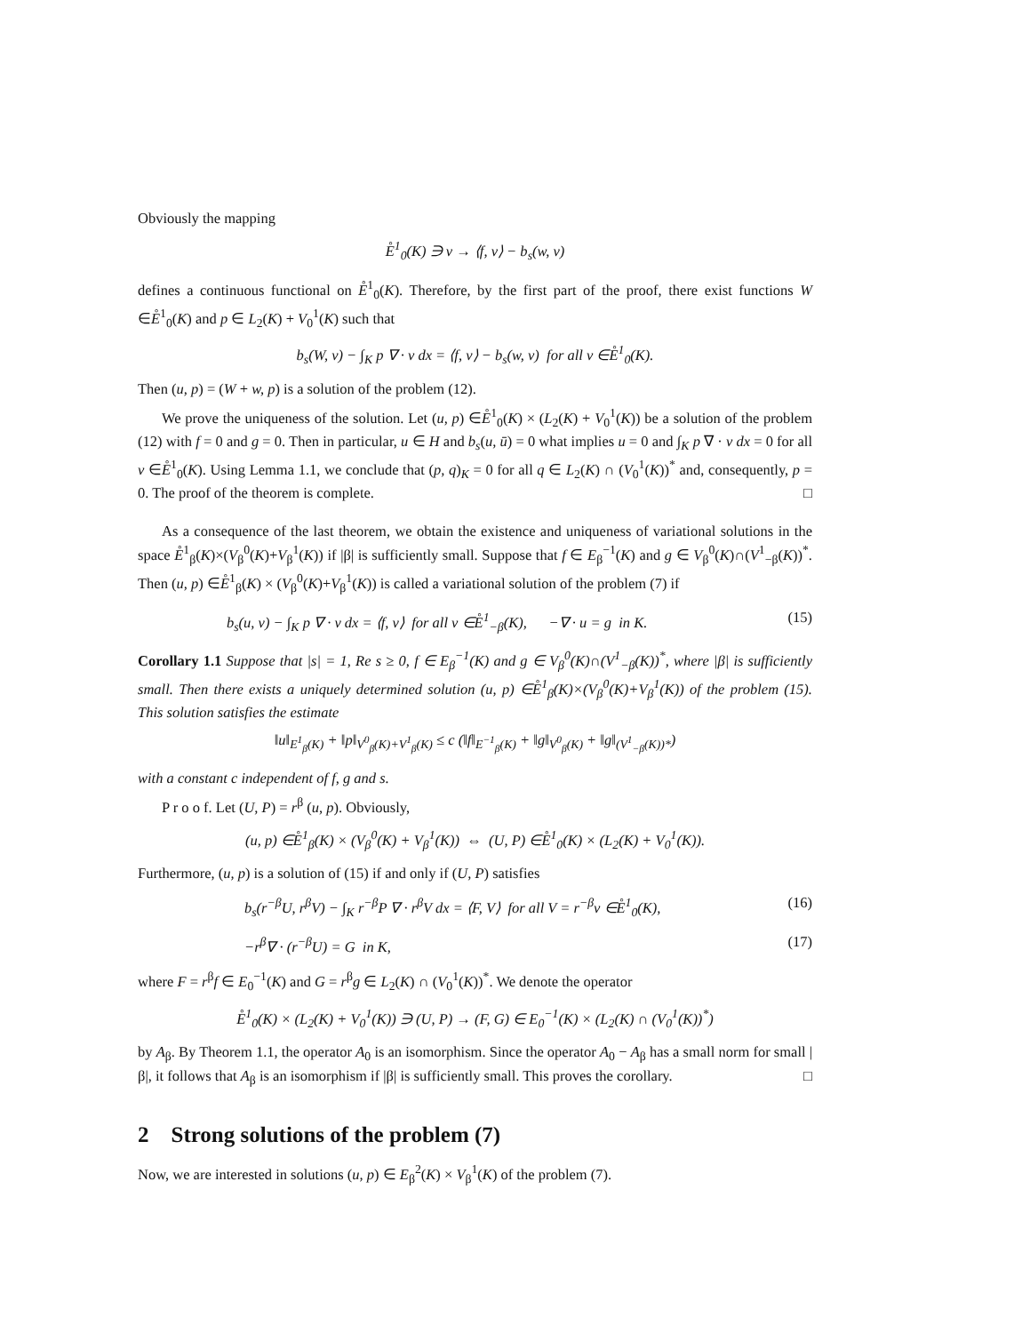Obviously the mapping
E̊<sup>1</sup><sub>0</sub>(K) ∋ v → ⟨f, v⟩ − b<sub>s</sub>(w, v)
defines a continuous functional on E̊<sup>1</sup><sub>0</sub>(K). Therefore, by the first part of the proof, there exist functions W ∈E̊<sup>1</sup><sub>0</sub>(K) and p ∈ L<sub>2</sub>(K) + V<sub>0</sub><sup>1</sup>(K) such that
b<sub>s</sub>(W, v) − ∫<sub>K</sub> p ∇ · v dx = ⟨f, v⟩ − b<sub>s</sub>(w, v) for all v ∈E̊<sup>1</sup><sub>0</sub>(K).
Then (u, p) = (W + w, p) is a solution of the problem (12).
We prove the uniqueness of the solution. Let (u, p) ∈E̊<sup>1</sup><sub>0</sub>(K) × (L<sub>2</sub>(K) + V<sub>0</sub><sup>1</sup>(K)) be a solution of the problem (12) with f = 0 and g = 0. Then in particular, u ∈ H and b<sub>s</sub>(u, ū) = 0 what implies u = 0 and ∫<sub>K</sub> p ∇ · v dx = 0 for all v ∈E̊<sup>1</sup><sub>0</sub>(K). Using Lemma 1.1, we conclude that (p, q)<sub>K</sub> = 0 for all q ∈ L<sub>2</sub>(K) ∩ (V<sub>0</sub><sup>1</sup>(K))<sup>*</sup> and, consequently, p = 0. The proof of the theorem is complete. □
As a consequence of the last theorem, we obtain the existence and uniqueness of variational solutions in the space E̊<sup>1</sup><sub>β</sub>(K)×(V<sub>β</sub><sup>0</sup>(K)+V<sub>β</sub><sup>1</sup>(K)) if |β| is sufficiently small. Suppose that f ∈ E<sub>β</sub><sup>−1</sup>(K) and g ∈ V<sub>β</sub><sup>0</sup>(K)∩(V<sup>1</sup><sub>−β</sub>(K))<sup>*</sup>. Then (u, p) ∈E̊<sup>1</sup><sub>β</sub>(K) × (V<sub>β</sub><sup>0</sup>(K)+V<sub>β</sub><sup>1</sup>(K)) is called a variational solution of the problem (7) if
b<sub>s</sub>(u, v) − ∫<sub>K</sub> p ∇ · v dx = ⟨f, v⟩ for all v ∈E̊<sup>1</sup><sub>−β</sub>(K), −∇ · u = g in K. (15)
Corollary 1.1 Suppose that |s| = 1, Re s ≥ 0, f ∈ E<sub>β</sub><sup>−1</sup>(K) and g ∈ V<sub>β</sub><sup>0</sup>(K)∩(V<sup>1</sup><sub>−β</sub>(K))<sup>*</sup>, where |β| is sufficiently small. Then there exists a uniquely determined solution (u, p) ∈E̊<sup>1</sup><sub>β</sub>(K)×(V<sub>β</sub><sup>0</sup>(K)+V<sub>β</sub><sup>1</sup>(K)) of the problem (15). This solution satisfies the estimate
‖u‖<sub>E<sup>1</sup><sub>β</sub>(K)</sub> + ‖p‖<sub>V<sup>0</sup><sub>β</sub>(K)+V<sup>1</sup><sub>β</sub>(K)</sub> ≤ c (‖f‖<sub>E<sup>−1</sup><sub>β</sub>(K)</sub> + ‖g‖<sub>V<sup>0</sup><sub>β</sub>(K)</sub> + ‖g‖<sub>(V<sup>1</sup><sub>−β</sub>(K))*</sub>)
with a constant c independent of f, g and s.
P r o o f. Let (U, P) = r<sup>β</sup> (u, p). Obviously,
(u, p) ∈E̊<sup>1</sup><sub>β</sub>(K) × (V<sub>β</sub><sup>0</sup>(K) + V<sub>β</sub><sup>1</sup>(K)) ⇔ (U, P) ∈E̊<sup>1</sup><sub>0</sub>(K) × (L<sub>2</sub>(K) + V<sub>0</sub><sup>1</sup>(K)).
Furthermore, (u, p) is a solution of (15) if and only if (U, P) satisfies
b<sub>s</sub>(r<sup>−β</sup>U, r<sup>β</sup>V) − ∫<sub>K</sub> r<sup>−β</sup>P ∇ · r<sup>β</sup>V dx = ⟨F, V⟩ for all V = r<sup>−β</sup>v ∈E̊<sup>1</sup><sub>0</sub>(K), (16)
−r<sup>β</sup>∇ · (r<sup>−β</sup>U) = G in K, (17)
where F = r<sup>β</sup>f ∈ E<sub>0</sub><sup>−1</sup>(K) and G = r<sup>β</sup>g ∈ L<sub>2</sub>(K) ∩ (V<sub>0</sub><sup>1</sup>(K))<sup>*</sup>. We denote the operator
E̊<sup>1</sup><sub>0</sub>(K) × (L<sub>2</sub>(K) + V<sub>0</sub><sup>1</sup>(K)) ∋ (U, P) → (F, G) ∈ E<sub>0</sub><sup>−1</sup>(K) × (L<sub>2</sub>(K) ∩ (V<sub>0</sub><sup>1</sup>(K))<sup>*</sup>)
by A<sub>β</sub>. By Theorem 1.1, the operator A<sub>0</sub> is an isomorphism. Since the operator A<sub>0</sub> − A<sub>β</sub> has a small norm for small |β|, it follows that A<sub>β</sub> is an isomorphism if |β| is sufficiently small. This proves the corollary. □
2 Strong solutions of the problem (7)
Now, we are interested in solutions (u, p) ∈ E<sub>β</sub><sup>2</sup>(K) × V<sub>β</sub><sup>1</sup>(K) of the problem (7).